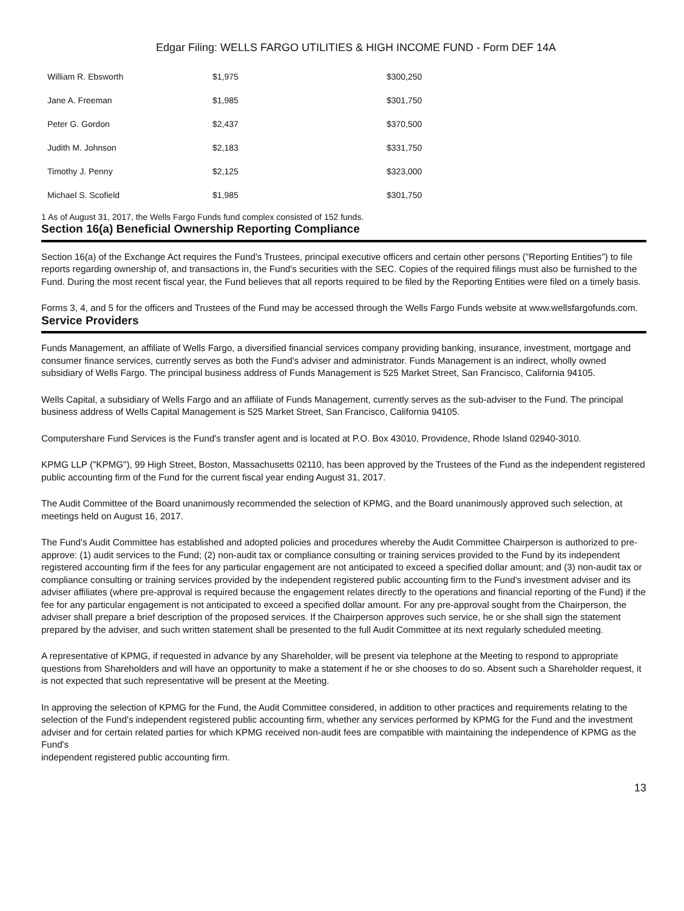Edgar Filing: WELLS FARGO UTILITIES & HIGH INCOME FUND - Form DEF 14A
| William R. Ebsworth | $1,975 | $300,250 |
| Jane A. Freeman | $1,985 | $301,750 |
| Peter G. Gordon | $2,437 | $370,500 |
| Judith M. Johnson | $2,183 | $331,750 |
| Timothy J. Penny | $2,125 | $323,000 |
| Michael S. Scofield | $1,985 | $301,750 |
1 As of August 31, 2017, the Wells Fargo Funds fund complex consisted of 152 funds.
Section 16(a) Beneficial Ownership Reporting Compliance
Section 16(a) of the Exchange Act requires the Fund's Trustees, principal executive officers and certain other persons ("Reporting Entities") to file reports regarding ownership of, and transactions in, the Fund's securities with the SEC. Copies of the required filings must also be furnished to the Fund. During the most recent fiscal year, the Fund believes that all reports required to be filed by the Reporting Entities were filed on a timely basis.
Forms 3, 4, and 5 for the officers and Trustees of the Fund may be accessed through the Wells Fargo Funds website at www.wellsfargofunds.com.
Service Providers
Funds Management, an affiliate of Wells Fargo, a diversified financial services company providing banking, insurance, investment, mortgage and consumer finance services, currently serves as both the Fund's adviser and administrator. Funds Management is an indirect, wholly owned subsidiary of Wells Fargo. The principal business address of Funds Management is 525 Market Street, San Francisco, California 94105.
Wells Capital, a subsidiary of Wells Fargo and an affiliate of Funds Management, currently serves as the sub-adviser to the Fund. The principal business address of Wells Capital Management is 525 Market Street, San Francisco, California 94105.
Computershare Fund Services is the Fund's transfer agent and is located at P.O. Box 43010, Providence, Rhode Island 02940-3010.
KPMG LLP ("KPMG"), 99 High Street, Boston, Massachusetts 02110, has been approved by the Trustees of the Fund as the independent registered public accounting firm of the Fund for the current fiscal year ending August 31, 2017.
The Audit Committee of the Board unanimously recommended the selection of KPMG, and the Board unanimously approved such selection, at meetings held on August 16, 2017.
The Fund's Audit Committee has established and adopted policies and procedures whereby the Audit Committee Chairperson is authorized to pre-approve: (1) audit services to the Fund; (2) non-audit tax or compliance consulting or training services provided to the Fund by its independent registered accounting firm if the fees for any particular engagement are not anticipated to exceed a specified dollar amount; and (3) non-audit tax or compliance consulting or training services provided by the independent registered public accounting firm to the Fund's investment adviser and its adviser affiliates (where pre-approval is required because the engagement relates directly to the operations and financial reporting of the Fund) if the fee for any particular engagement is not anticipated to exceed a specified dollar amount. For any pre-approval sought from the Chairperson, the adviser shall prepare a brief description of the proposed services. If the Chairperson approves such service, he or she shall sign the statement prepared by the adviser, and such written statement shall be presented to the full Audit Committee at its next regularly scheduled meeting.
A representative of KPMG, if requested in advance by any Shareholder, will be present via telephone at the Meeting to respond to appropriate questions from Shareholders and will have an opportunity to make a statement if he or she chooses to do so. Absent such a Shareholder request, it is not expected that such representative will be present at the Meeting.
In approving the selection of KPMG for the Fund, the Audit Committee considered, in addition to other practices and requirements relating to the selection of the Fund's independent registered public accounting firm, whether any services performed by KPMG for the Fund and the investment adviser and for certain related parties for which KPMG received non-audit fees are compatible with maintaining the independence of KPMG as the Fund's
independent registered public accounting firm.
13